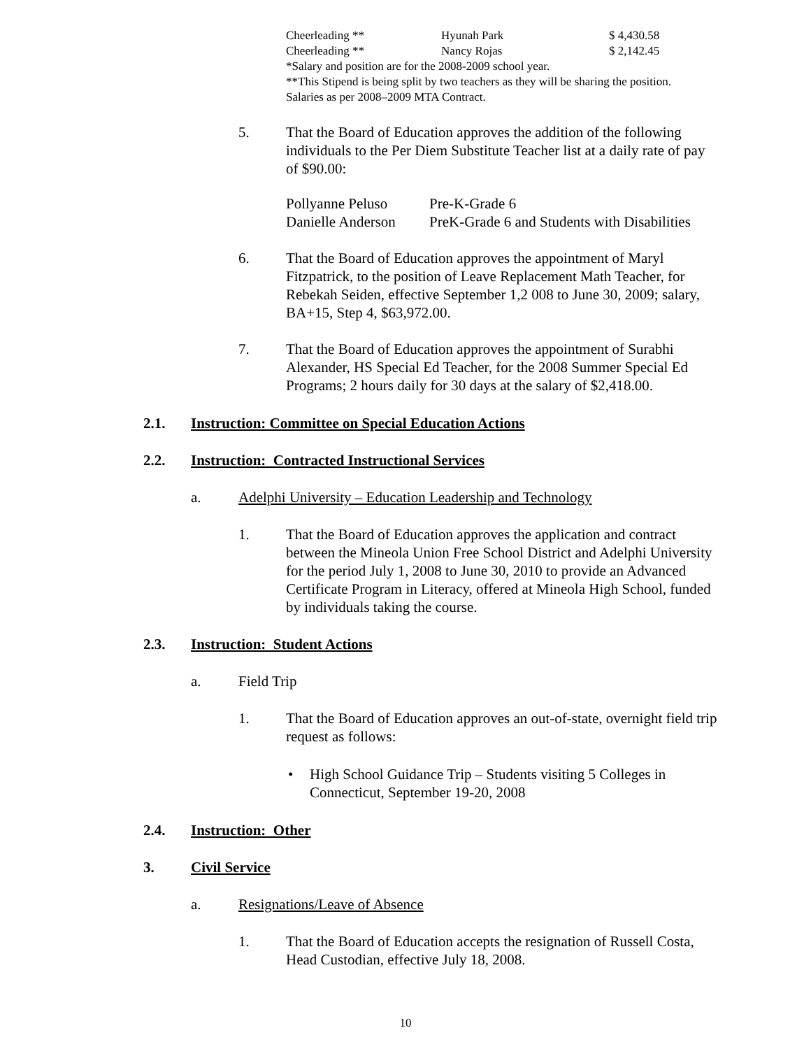| Cheerleading ** | Hyunah Park | $ 4,430.58 |
| Cheerleading ** | Nancy Rojas | $ 2,142.45 |
*Salary and position are for the 2008-2009 school year.
**This Stipend is being split by two teachers as they will be sharing the position.
Salaries as per 2008–2009 MTA Contract.
5. That the Board of Education approves the addition of the following individuals to the Per Diem Substitute Teacher list at a daily rate of pay of $90.00:
| Pollyanne Peluso | Pre-K-Grade 6 |
| Danielle Anderson | PreK-Grade 6 and Students with Disabilities |
6. That the Board of Education approves the appointment of Maryl Fitzpatrick, to the position of Leave Replacement Math Teacher, for Rebekah Seiden, effective September 1,2 008 to June 30, 2009; salary, BA+15, Step 4, $63,972.00.
7. That the Board of Education approves the appointment of Surabhi Alexander, HS Special Ed Teacher, for the 2008 Summer Special Ed Programs; 2 hours daily for 30 days at the salary of $2,418.00.
2.1. Instruction: Committee on Special Education Actions
2.2. Instruction: Contracted Instructional Services
a. Adelphi University – Education Leadership and Technology
1. That the Board of Education approves the application and contract between the Mineola Union Free School District and Adelphi University for the period July 1, 2008 to June 30, 2010 to provide an Advanced Certificate Program in Literacy, offered at Mineola High School, funded by individuals taking the course.
2.3. Instruction: Student Actions
a. Field Trip
1. That the Board of Education approves an out-of-state, overnight field trip request as follows:
• High School Guidance Trip – Students visiting 5 Colleges in Connecticut, September 19-20, 2008
2.4. Instruction: Other
3. Civil Service
a. Resignations/Leave of Absence
1. That the Board of Education accepts the resignation of Russell Costa, Head Custodian, effective July 18, 2008.
10